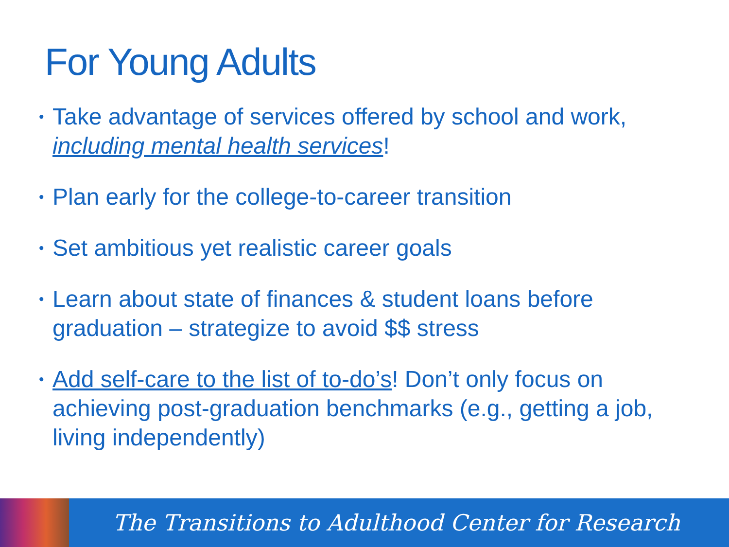For Young Adults
• Take advantage of services offered by school and work, including mental health services!
• Plan early for the college-to-career transition
• Set ambitious yet realistic career goals
• Learn about state of finances & student loans before graduation – strategize to avoid $$ stress
• Add self-care to the list of to-do’s! Don’t only focus on achieving post-graduation benchmarks (e.g., getting a job, living independently)
The Transitions to Adulthood Center for Research